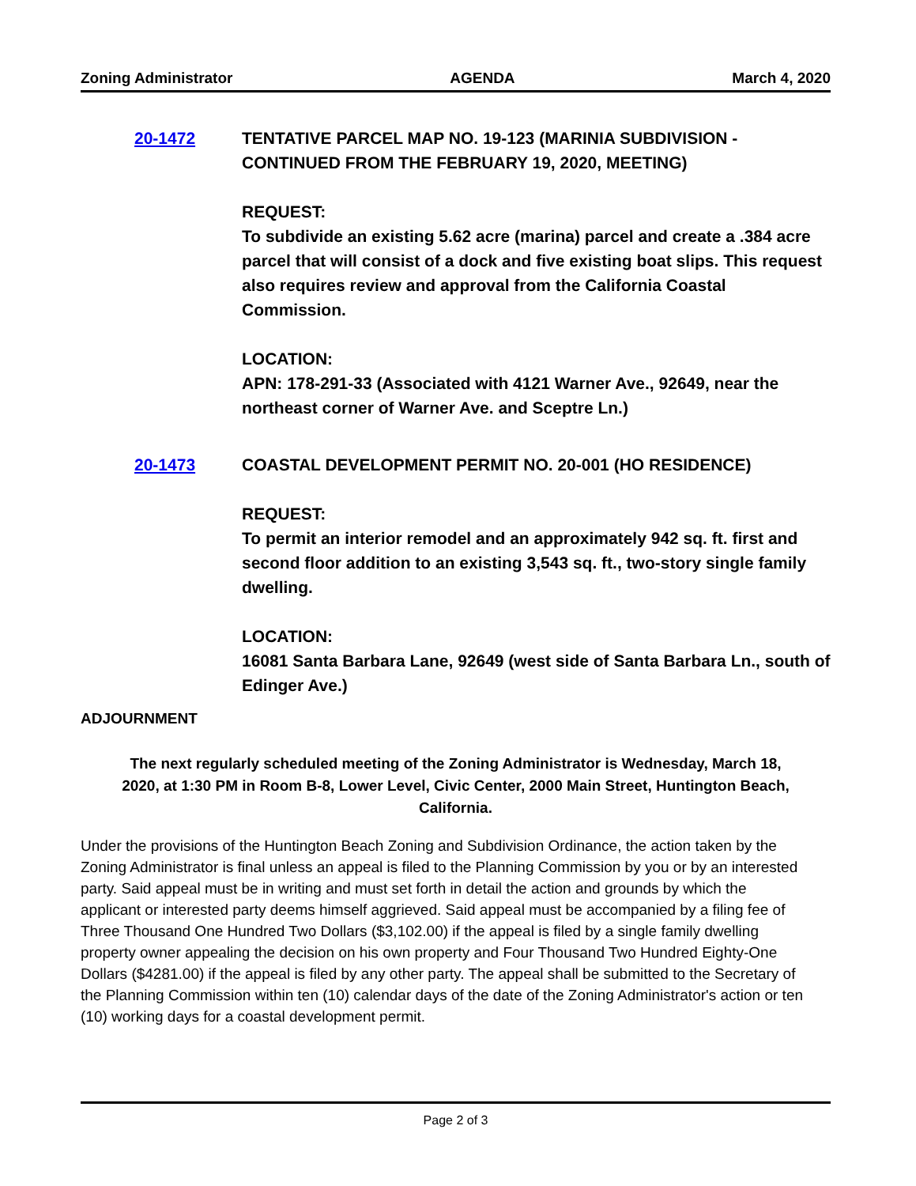Zoning Administrator AGENDA March 4, 2020
20-1472 TENTATIVE PARCEL MAP NO. 19-123 (MARINIA SUBDIVISION - CONTINUED FROM THE FEBRUARY 19, 2020, MEETING)
REQUEST:
To subdivide an existing 5.62 acre (marina) parcel and create a .384 acre parcel that will consist of a dock and five existing boat slips. This request also requires review and approval from the California Coastal Commission.
LOCATION:
APN: 178-291-33 (Associated with 4121 Warner Ave., 92649, near the northeast corner of Warner Ave. and Sceptre Ln.)
20-1473 COASTAL DEVELOPMENT PERMIT NO. 20-001 (HO RESIDENCE)
REQUEST:
To permit an interior remodel and an approximately 942 sq. ft. first and second floor addition to an existing 3,543 sq. ft., two-story single family dwelling.
LOCATION:
16081 Santa Barbara Lane, 92649 (west side of Santa Barbara Ln., south of Edinger Ave.)
ADJOURNMENT
The next regularly scheduled meeting of the Zoning Administrator is Wednesday, March 18, 2020, at 1:30 PM in Room B-8, Lower Level, Civic Center, 2000 Main Street, Huntington Beach, California.
Under the provisions of the Huntington Beach Zoning and Subdivision Ordinance, the action taken by the
Zoning Administrator is final unless an appeal is filed to the Planning Commission by you or by an interested
party. Said appeal must be in writing and must set forth in detail the action and grounds by which the
applicant or interested party deems himself aggrieved. Said appeal must be accompanied by a filing fee of
Three Thousand One Hundred Two Dollars ($3,102.00) if the appeal is filed by a single family dwelling
property owner appealing the decision on his own property and Four Thousand Two Hundred Eighty-One
Dollars ($4281.00) if the appeal is filed by any other party. The appeal shall be submitted to the Secretary of
the Planning Commission within ten (10) calendar days of the date of the Zoning Administrator's action or ten
(10) working days for a coastal development permit.
Page 2 of 3